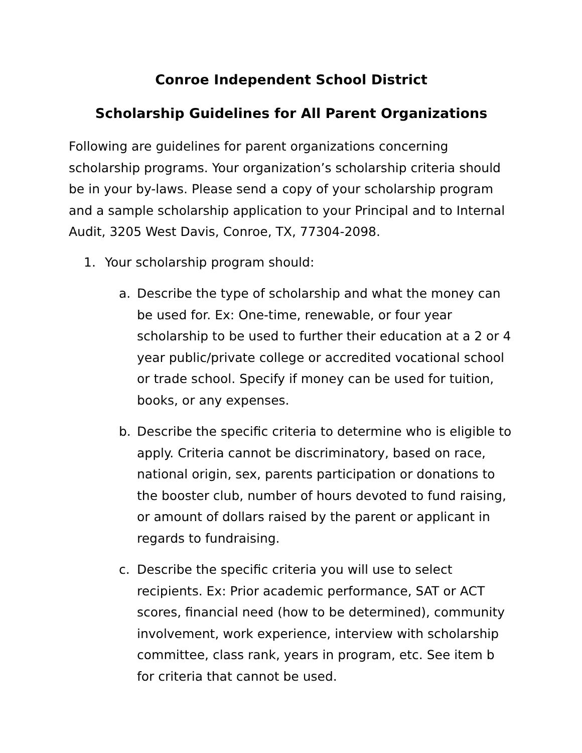Conroe Independent School District
Scholarship Guidelines for All Parent Organizations
Following are guidelines for parent organizations concerning scholarship programs. Your organization’s scholarship criteria should be in your by-laws. Please send a copy of your scholarship program and a sample scholarship application to your Principal and to Internal Audit, 3205 West Davis, Conroe, TX, 77304-2098.
1. Your scholarship program should:
a. Describe the type of scholarship and what the money can be used for. Ex: One-time, renewable, or four year scholarship to be used to further their education at a 2 or 4 year public/private college or accredited vocational school or trade school. Specify if money can be used for tuition, books, or any expenses.
b. Describe the specific criteria to determine who is eligible to apply. Criteria cannot be discriminatory, based on race, national origin, sex, parents participation or donations to the booster club, number of hours devoted to fund raising, or amount of dollars raised by the parent or applicant in regards to fundraising.
c. Describe the specific criteria you will use to select recipients. Ex: Prior academic performance, SAT or ACT scores, financial need (how to be determined), community involvement, work experience, interview with scholarship committee, class rank, years in program, etc. See item b for criteria that cannot be used.